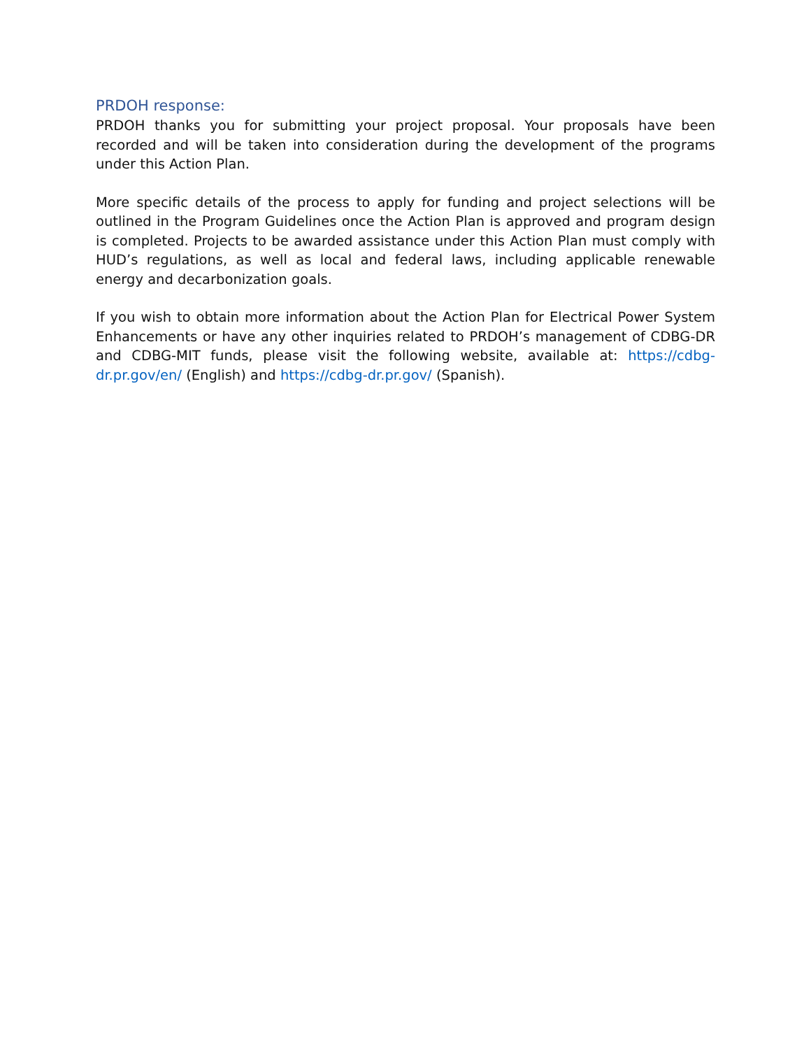PRDOH response:
PRDOH thanks you for submitting your project proposal. Your proposals have been recorded and will be taken into consideration during the development of the programs under this Action Plan.
More specific details of the process to apply for funding and project selections will be outlined in the Program Guidelines once the Action Plan is approved and program design is completed. Projects to be awarded assistance under this Action Plan must comply with HUD’s regulations, as well as local and federal laws, including applicable renewable energy and decarbonization goals.
If you wish to obtain more information about the Action Plan for Electrical Power System Enhancements or have any other inquiries related to PRDOH’s management of CDBG-DR and CDBG-MIT funds, please visit the following website, available at: https://cdbg-dr.pr.gov/en/ (English) and https://cdbg-dr.pr.gov/ (Spanish).